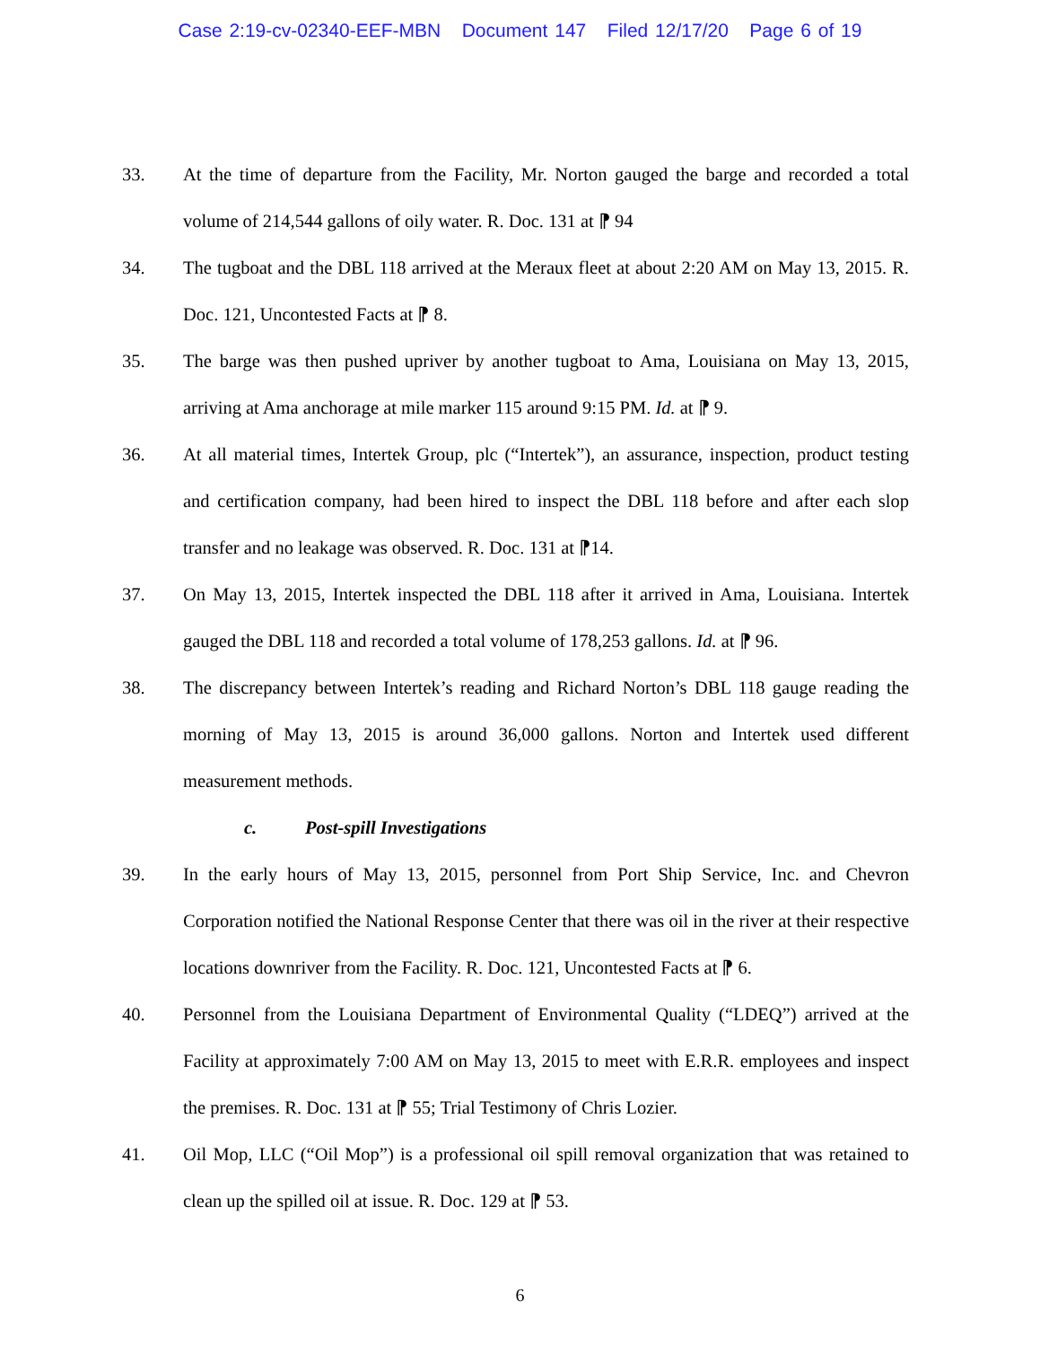Case 2:19-cv-02340-EEF-MBN Document 147 Filed 12/17/20 Page 6 of 19
33. At the time of departure from the Facility, Mr. Norton gauged the barge and recorded a total volume of 214,544 gallons of oily water. R. Doc. 131 at ⁋ 94
34. The tugboat and the DBL 118 arrived at the Meraux fleet at about 2:20 AM on May 13, 2015. R. Doc. 121, Uncontested Facts at ⁋ 8.
35. The barge was then pushed upriver by another tugboat to Ama, Louisiana on May 13, 2015, arriving at Ama anchorage at mile marker 115 around 9:15 PM. Id. at ⁋ 9.
36. At all material times, Intertek Group, plc (“Intertek”), an assurance, inspection, product testing and certification company, had been hired to inspect the DBL 118 before and after each slop transfer and no leakage was observed. R. Doc. 131 at ⁋14.
37. On May 13, 2015, Intertek inspected the DBL 118 after it arrived in Ama, Louisiana. Intertek gauged the DBL 118 and recorded a total volume of 178,253 gallons. Id. at ⁋ 96.
38. The discrepancy between Intertek’s reading and Richard Norton’s DBL 118 gauge reading the morning of May 13, 2015 is around 36,000 gallons. Norton and Intertek used different measurement methods.
c. Post-spill Investigations
39. In the early hours of May 13, 2015, personnel from Port Ship Service, Inc. and Chevron Corporation notified the National Response Center that there was oil in the river at their respective locations downriver from the Facility. R. Doc. 121, Uncontested Facts at ⁋ 6.
40. Personnel from the Louisiana Department of Environmental Quality (“LDEQ”) arrived at the Facility at approximately 7:00 AM on May 13, 2015 to meet with E.R.R. employees and inspect the premises. R. Doc. 131 at ⁋ 55; Trial Testimony of Chris Lozier.
41. Oil Mop, LLC (“Oil Mop”) is a professional oil spill removal organization that was retained to clean up the spilled oil at issue. R. Doc. 129 at ⁋ 53.
6